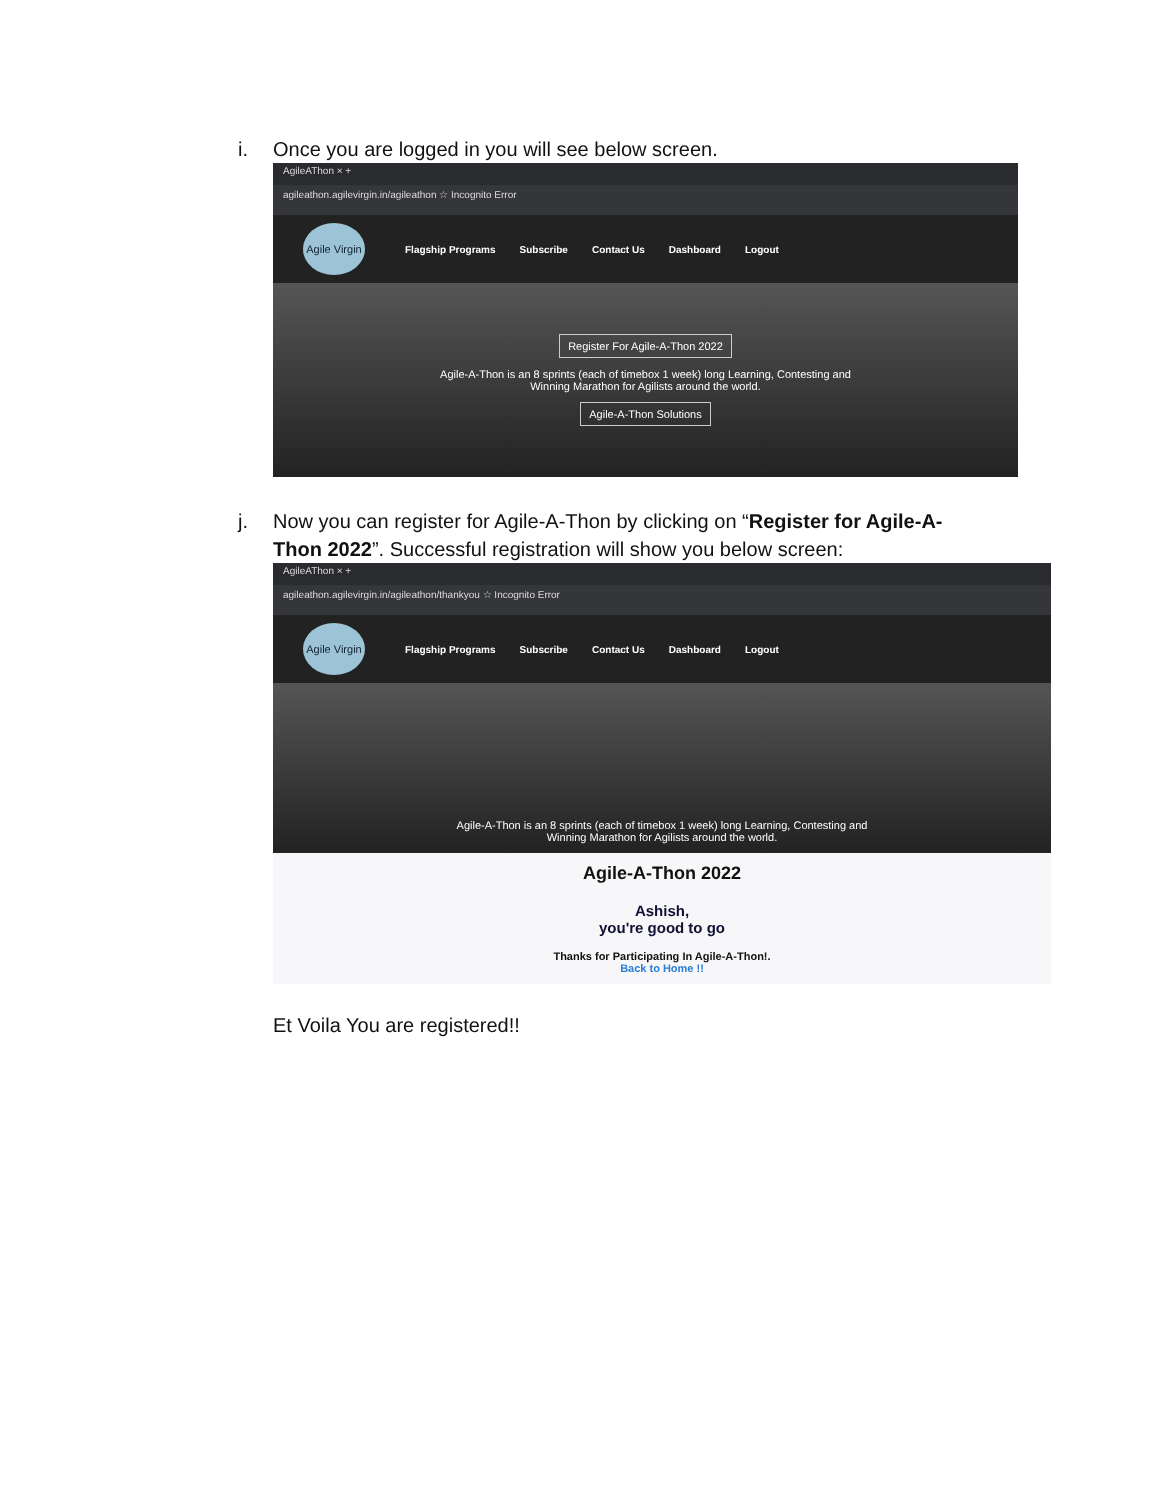i. Once you are logged in you will see below screen.
AgileAThon × +
agileathon.agilevirgin.in/agileathon ☆ Incognito Error
Agile Virgin
Flagship Programs Subscribe Contact Us Dashboard Logout
Register For Agile-A-Thon 2022
Agile-A-Thon is an 8 sprints (each of timebox 1 week) long Learning, Contesting and
Winning Marathon for Agilists around the world.
Agile-A-Thon Solutions
j. Now you can register for Agile-A-Thon by clicking on “Register for Agile-A-Thon 2022”. Successful registration will show you below screen:
AgileAThon × +
agileathon.agilevirgin.in/agileathon/thankyou ☆ Incognito Error
Agile Virgin
Flagship Programs Subscribe Contact Us Dashboard Logout
Agile-A-Thon is an 8 sprints (each of timebox 1 week) long Learning, Contesting and
Winning Marathon for Agilists around the world.
Agile-A-Thon 2022
Ashish,
you're good to go
Thanks for Participating In Agile-A-Thon!.
Back to Home !!
Et Voila You are registered!!